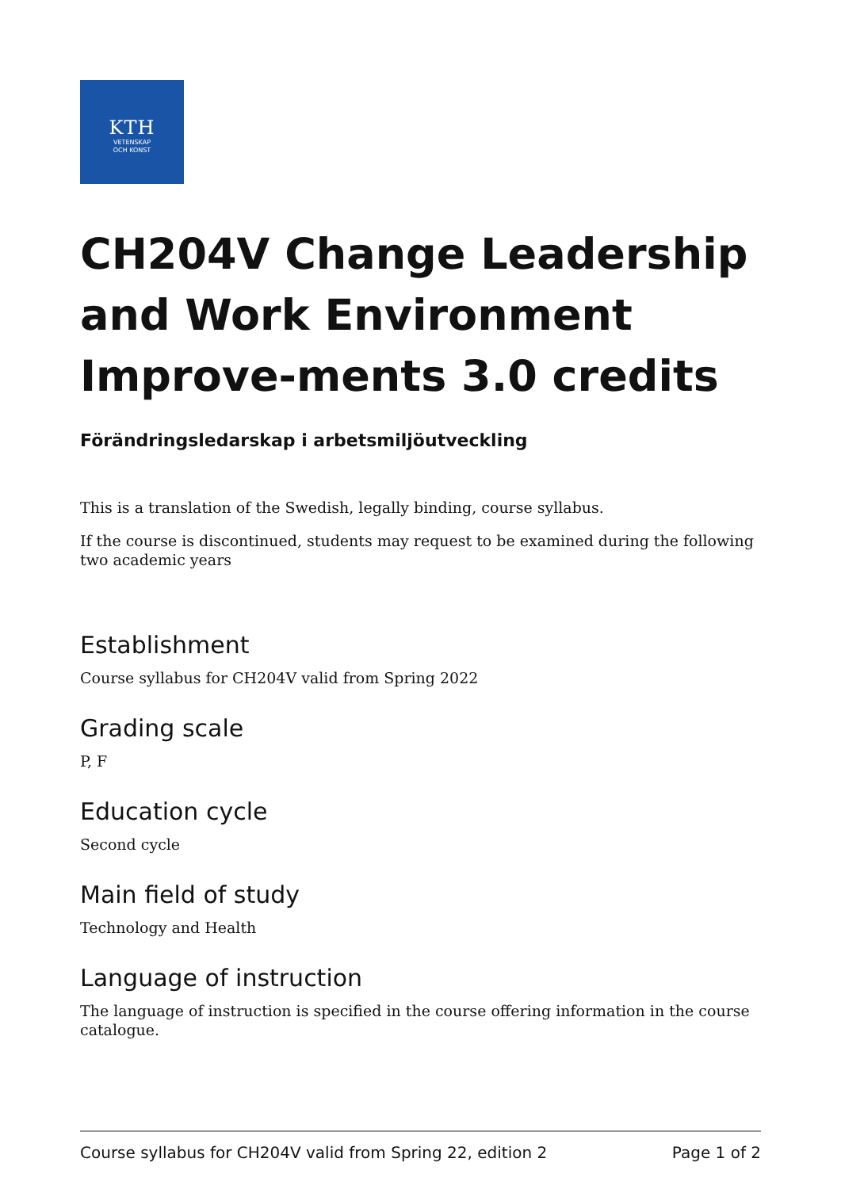KTH
VETENSKAP
OCH KONST
CH204V Change Leadership and Work Environment Improve-ments 3.0 credits
Förändringsledarskap i arbetsmiljöutveckling
This is a translation of the Swedish, legally binding, course syllabus.
If the course is discontinued, students may request to be examined during the following two academic years
Establishment
Course syllabus for CH204V valid from Spring 2022
Grading scale
P, F
Education cycle
Second cycle
Main field of study
Technology and Health
Language of instruction
The language of instruction is specified in the course offering information in the course catalogue.
Course syllabus for CH204V valid from Spring 22, edition 2 Page 1 of 2